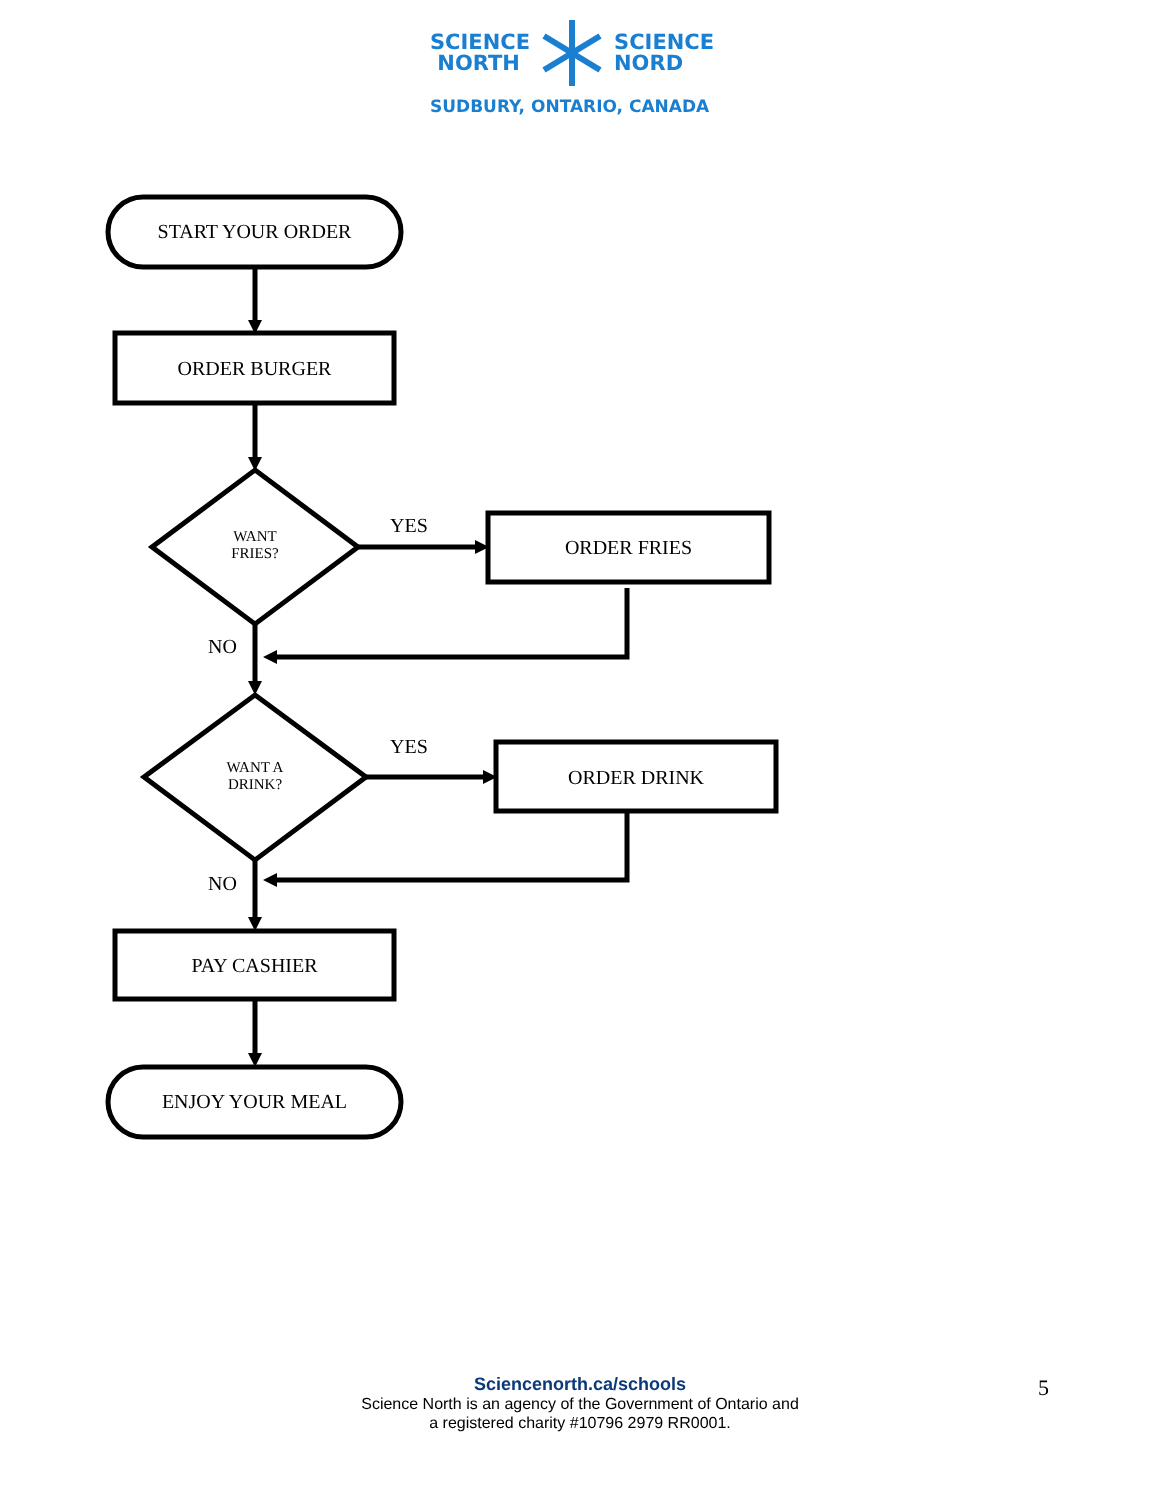SCIENCE
NORTH
SCIENCE
NORD
SUDBURY, ONTARIO, CANADA
START YOUR ORDER
ORDER BURGER
WANT
FRIES?
YES
ORDER FRIES
NO
WANT A
DRINK?
YES
ORDER DRINK
NO
PAY CASHIER
ENJOY YOUR MEAL
Sciencenorth.ca/schools
Science North is an agency of the Government of Ontario and
a registered charity #10796 2979 RR0001.
5